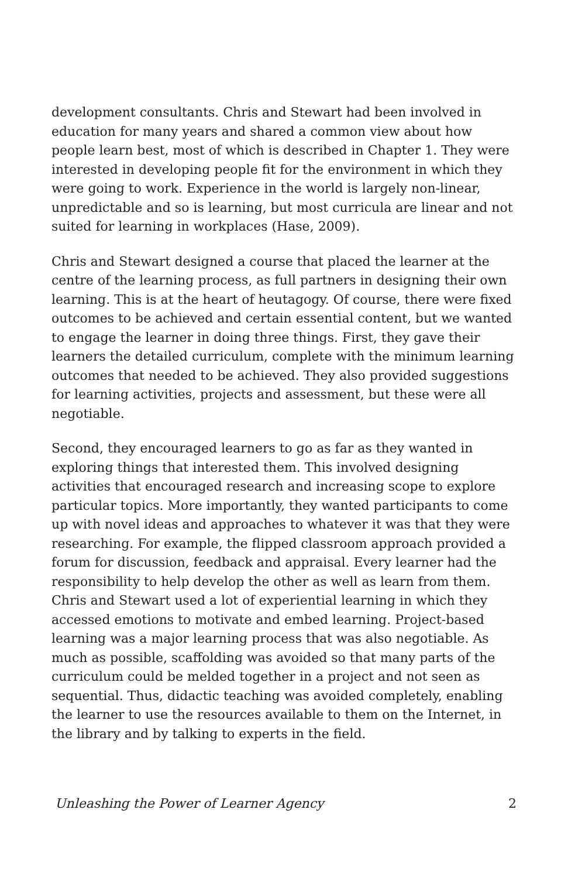development consultants. Chris and Stewart had been involved in education for many years and shared a common view about how people learn best, most of which is described in Chapter 1. They were interested in developing people fit for the environment in which they were going to work. Experience in the world is largely non-linear, unpredictable and so is learning, but most curricula are linear and not suited for learning in workplaces (Hase, 2009).
Chris and Stewart designed a course that placed the learner at the centre of the learning process, as full partners in designing their own learning. This is at the heart of heutagogy. Of course, there were fixed outcomes to be achieved and certain essential content, but we wanted to engage the learner in doing three things. First, they gave their learners the detailed curriculum, complete with the minimum learning outcomes that needed to be achieved. They also provided suggestions for learning activities, projects and assessment, but these were all negotiable.
Second, they encouraged learners to go as far as they wanted in exploring things that interested them. This involved designing activities that encouraged research and increasing scope to explore particular topics. More importantly, they wanted participants to come up with novel ideas and approaches to whatever it was that they were researching. For example, the flipped classroom approach provided a forum for discussion, feedback and appraisal. Every learner had the responsibility to help develop the other as well as learn from them. Chris and Stewart used a lot of experiential learning in which they accessed emotions to motivate and embed learning. Project-based learning was a major learning process that was also negotiable. As much as possible, scaffolding was avoided so that many parts of the curriculum could be melded together in a project and not seen as sequential. Thus, didactic teaching was avoided completely, enabling the learner to use the resources available to them on the Internet, in the library and by talking to experts in the field.
Unleashing the Power of Learner Agency 2